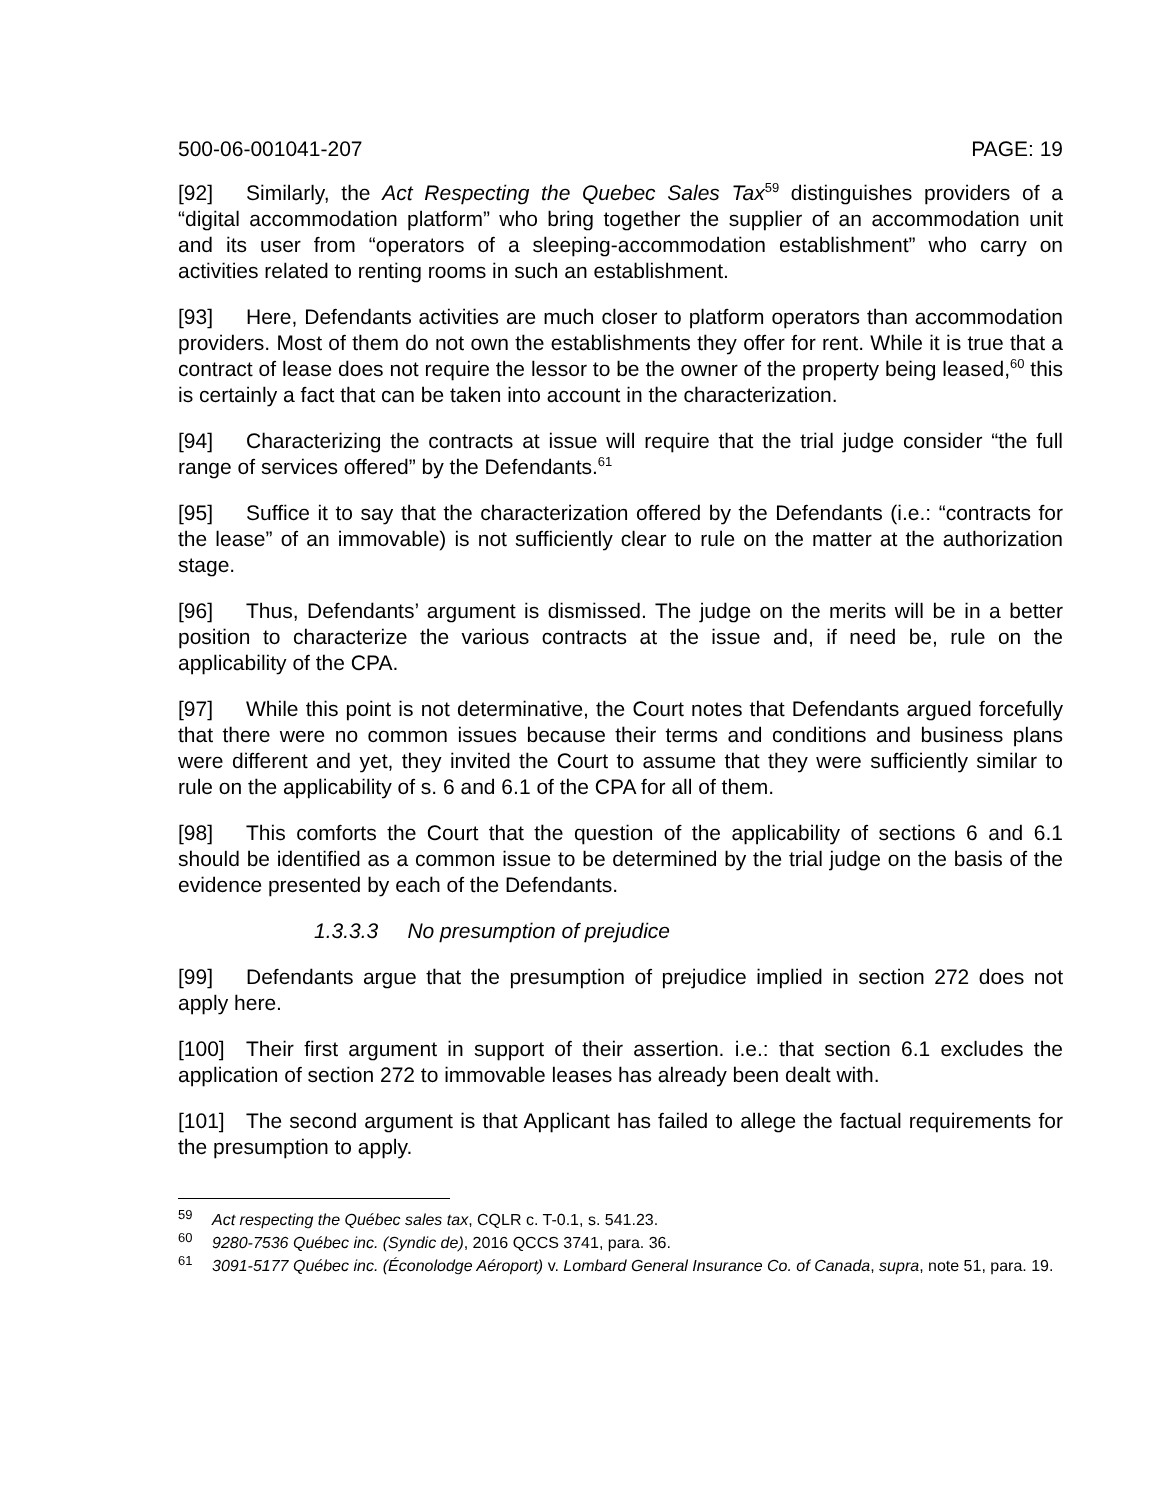500-06-001041-207 PAGE: 19
[92] Similarly, the Act Respecting the Quebec Sales Tax<sup>59</sup> distinguishes providers of a “digital accommodation platform” who bring together the supplier of an accommodation unit and its user from “operators of a sleeping-accommodation establishment” who carry on activities related to renting rooms in such an establishment.
[93] Here, Defendants activities are much closer to platform operators than accommodation providers. Most of them do not own the establishments they offer for rent. While it is true that a contract of lease does not require the lessor to be the owner of the property being leased,<sup>60</sup> this is certainly a fact that can be taken into account in the characterization.
[94] Characterizing the contracts at issue will require that the trial judge consider “the full range of services offered” by the Defendants.<sup>61</sup>
[95] Suffice it to say that the characterization offered by the Defendants (i.e.: “contracts for the lease” of an immovable) is not sufficiently clear to rule on the matter at the authorization stage.
[96] Thus, Defendants’ argument is dismissed. The judge on the merits will be in a better position to characterize the various contracts at the issue and, if need be, rule on the applicability of the CPA.
[97] While this point is not determinative, the Court notes that Defendants argued forcefully that there were no common issues because their terms and conditions and business plans were different and yet, they invited the Court to assume that they were sufficiently similar to rule on the applicability of s. 6 and 6.1 of the CPA for all of them.
[98] This comforts the Court that the question of the applicability of sections 6 and 6.1 should be identified as a common issue to be determined by the trial judge on the basis of the evidence presented by each of the Defendants.
1.3.3.3 No presumption of prejudice
[99] Defendants argue that the presumption of prejudice implied in section 272 does not apply here.
[100] Their first argument in support of their assertion. i.e.: that section 6.1 excludes the application of section 272 to immovable leases has already been dealt with.
[101] The second argument is that Applicant has failed to allege the factual requirements for the presumption to apply.
<sup>59</sup> Act respecting the Québec sales tax, CQLR c. T-0.1, s. 541.23.
<sup>60</sup> 9280-7536 Québec inc. (Syndic de), 2016 QCCS 3741, para. 36.
<sup>61</sup> 3091-5177 Québec inc. (Éconolodge Aéroport) v. Lombard General Insurance Co. of Canada, supra, note 51, para. 19.